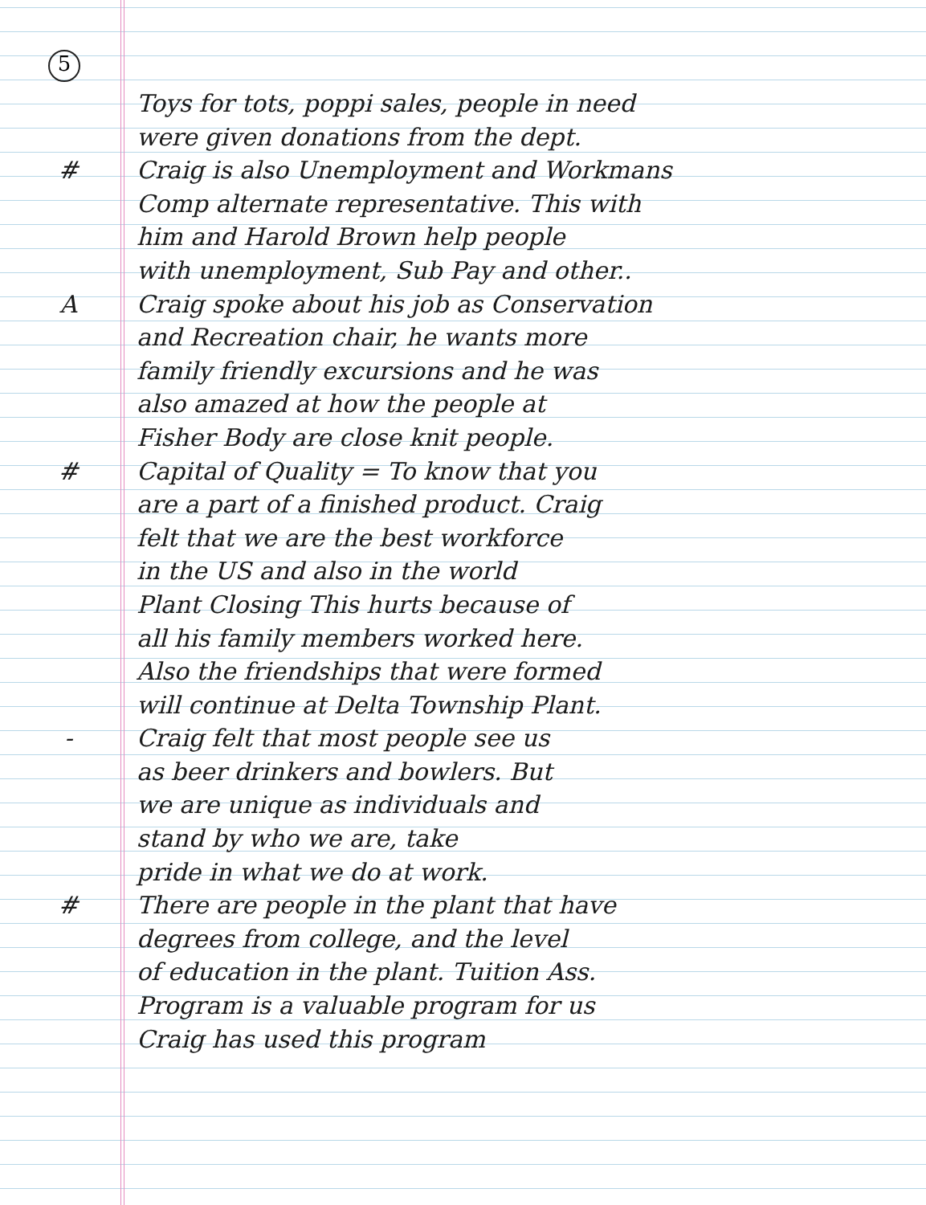5
Toys for tots, poppi sales, people in need
were given donations from the dept.
# Craig is also Unemployment and Workmans
Comp alternate representative. This with
him and Harold Brown help people
with unemployment, Sub Pay and other..
A Craig spoke about his job as Conservation
and Recreation chair, he wants more
family friendly excursions and he was
also amazed at how the people at
Fisher Body are close knit people.
# Capital of Quality = To know that you
are a part of a finished product. Craig
felt that we are the best workforce
in the US and also in the world
Plant Closing This hurts because of
all his family members worked here.
Also the friendships that were formed
will continue at Delta Township Plant.
- Craig felt that most people see us
as beer drinkers and bowlers. But
we are unique as individuals and
stand by who we are, take
pride in what we do at work.
# There are people in the plant that have
degrees from college, and the level
of education in the plant. Tuition Ass.
Program is a valuable program for us
Craig has used this program